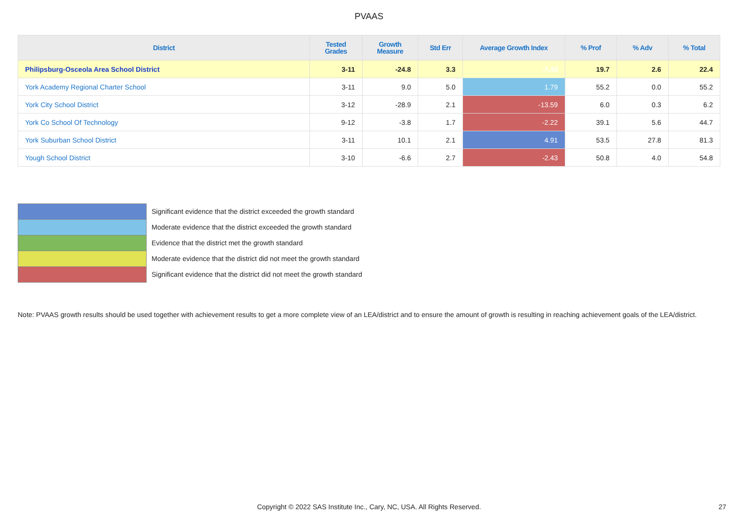PVAAS
| District | Tested Grades | Growth Measure | Std Err | Average Growth Index | % Prof | % Adv | % Total |
| --- | --- | --- | --- | --- | --- | --- | --- |
| Philipsburg-Osceola Area School District | 3-11 | -24.8 | 3.3 | -7.43 | 19.7 | 2.6 | 22.4 |
| York Academy Regional Charter School | 3-11 | 9.0 | 5.0 | 1.79 | 55.2 | 0.0 | 55.2 |
| York City School District | 3-12 | -28.9 | 2.1 | -13.59 | 6.0 | 0.3 | 6.2 |
| York Co School Of Technology | 9-12 | -3.8 | 1.7 | -2.22 | 39.1 | 5.6 | 44.7 |
| York Suburban School District | 3-11 | 10.1 | 2.1 | 4.91 | 53.5 | 27.8 | 81.3 |
| Yough School District | 3-10 | -6.6 | 2.7 | -2.43 | 50.8 | 4.0 | 54.8 |
Significant evidence that the district exceeded the growth standard
Moderate evidence that the district exceeded the growth standard
Evidence that the district met the growth standard
Moderate evidence that the district did not meet the growth standard
Significant evidence that the district did not meet the growth standard
Note: PVAAS growth results should be used together with achievement results to get a more complete view of an LEA/district and to ensure the amount of growth is resulting in reaching achievement goals of the LEA/district.
Copyright © 2022 SAS Institute Inc., Cary, NC, USA. All Rights Reserved. 27